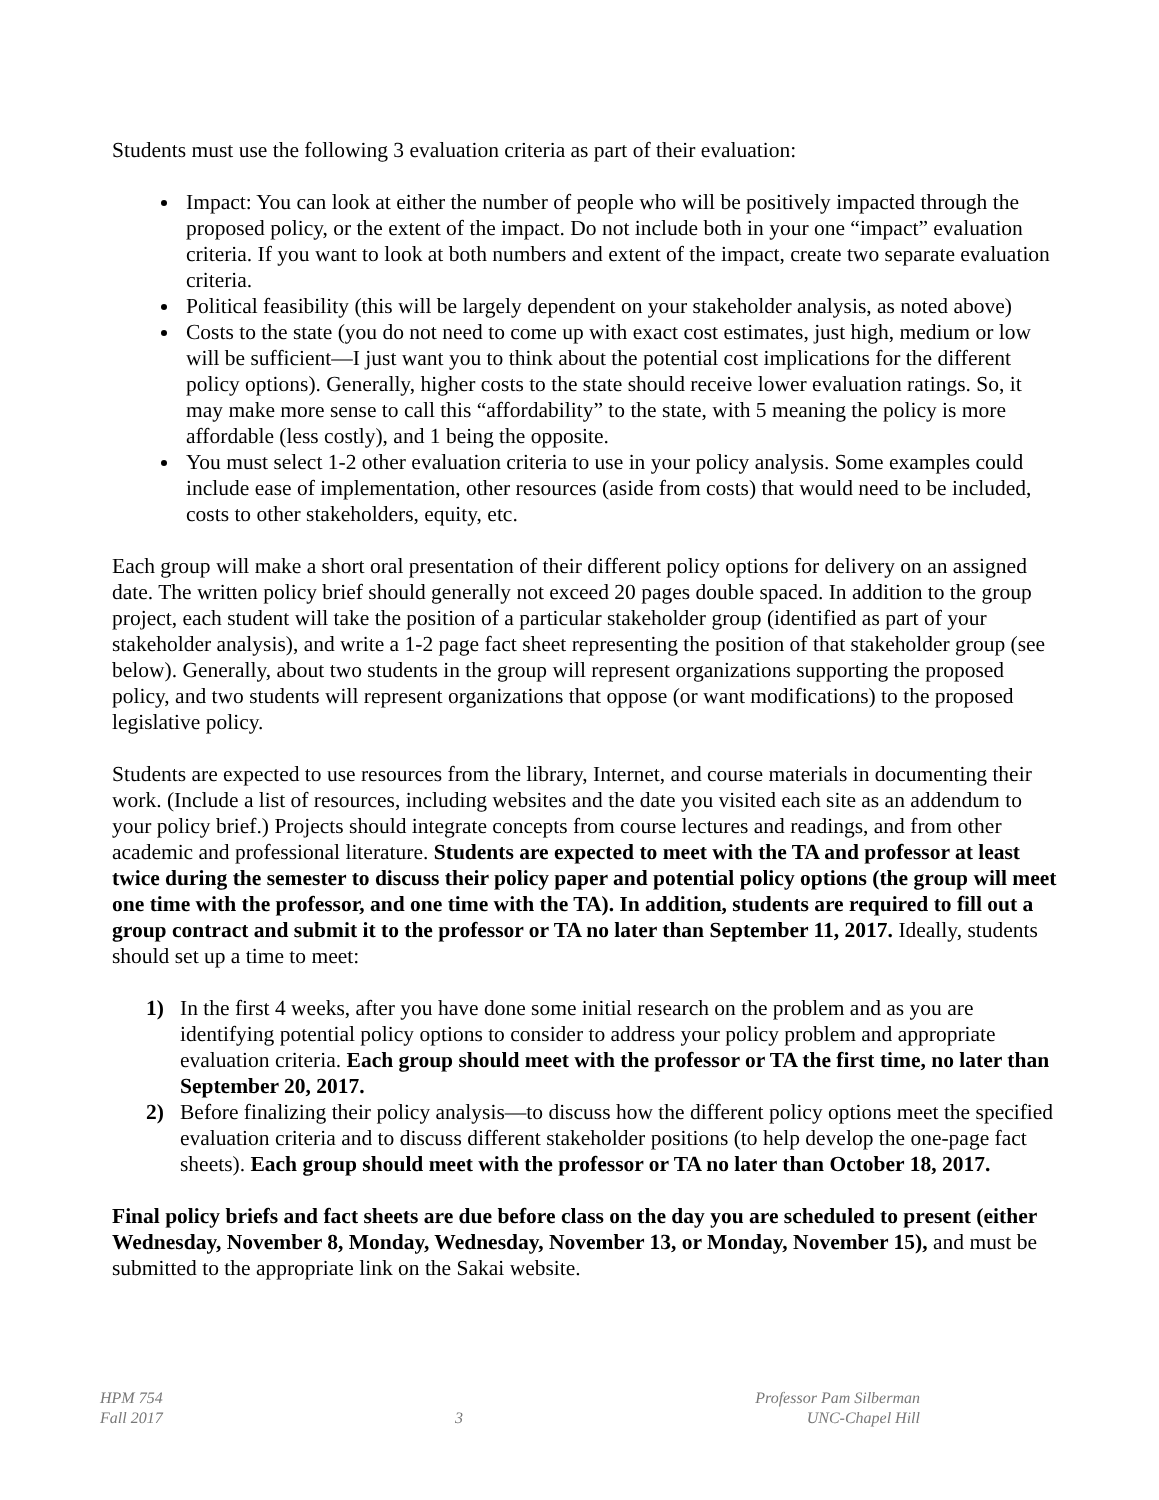Students must use the following 3 evaluation criteria as part of their evaluation:
Impact: You can look at either the number of people who will be positively impacted through the proposed policy, or the extent of the impact. Do not include both in your one “impact” evaluation criteria. If you want to look at both numbers and extent of the impact, create two separate evaluation criteria.
Political feasibility (this will be largely dependent on your stakeholder analysis, as noted above)
Costs to the state (you do not need to come up with exact cost estimates, just high, medium or low will be sufficient—I just want you to think about the potential cost implications for the different policy options). Generally, higher costs to the state should receive lower evaluation ratings. So, it may make more sense to call this “affordability” to the state, with 5 meaning the policy is more affordable (less costly), and 1 being the opposite.
You must select 1-2 other evaluation criteria to use in your policy analysis. Some examples could include ease of implementation, other resources (aside from costs) that would need to be included, costs to other stakeholders, equity, etc.
Each group will make a short oral presentation of their different policy options for delivery on an assigned date. The written policy brief should generally not exceed 20 pages double spaced. In addition to the group project, each student will take the position of a particular stakeholder group (identified as part of your stakeholder analysis), and write a 1-2 page fact sheet representing the position of that stakeholder group (see below). Generally, about two students in the group will represent organizations supporting the proposed policy, and two students will represent organizations that oppose (or want modifications) to the proposed legislative policy.
Students are expected to use resources from the library, Internet, and course materials in documenting their work. (Include a list of resources, including websites and the date you visited each site as an addendum to your policy brief.) Projects should integrate concepts from course lectures and readings, and from other academic and professional literature. Students are expected to meet with the TA and professor at least twice during the semester to discuss their policy paper and potential policy options (the group will meet one time with the professor, and one time with the TA). In addition, students are required to fill out a group contract and submit it to the professor or TA no later than September 11, 2017. Ideally, students should set up a time to meet:
1) In the first 4 weeks, after you have done some initial research on the problem and as you are identifying potential policy options to consider to address your policy problem and appropriate evaluation criteria. Each group should meet with the professor or TA the first time, no later than September 20, 2017.
2) Before finalizing their policy analysis—to discuss how the different policy options meet the specified evaluation criteria and to discuss different stakeholder positions (to help develop the one-page fact sheets). Each group should meet with the professor or TA no later than October 18, 2017.
Final policy briefs and fact sheets are due before class on the day you are scheduled to present (either Wednesday, November 8, Monday, Wednesday, November 13, or Monday, November 15), and must be submitted to the appropriate link on the Sakai website.
HPM 754
Fall 2017
3 Professor Pam Silberman
UNC-Chapel Hill